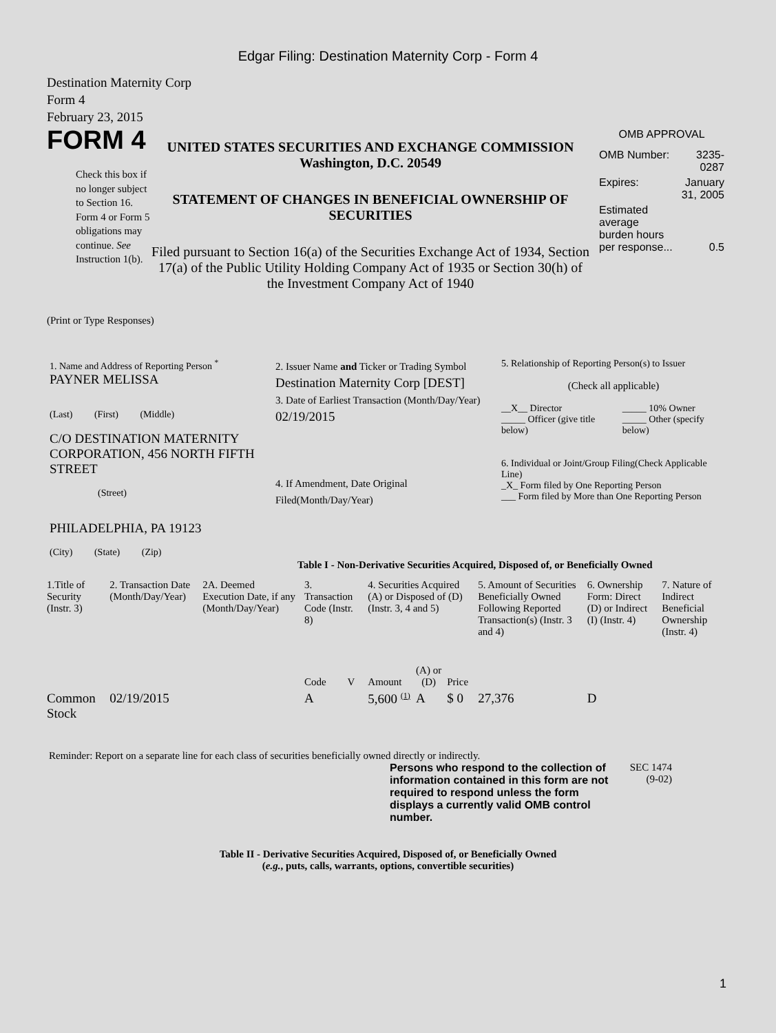Edgar Filing: Destination Maternity Corp - Form 4
Destination Maternity Corp
Form 4
February 23, 2015
FORM 4
Check this box if no longer subject to Section 16. Form 4 or Form 5 obligations may continue. See Instruction 1(b).
UNITED STATES SECURITIES AND EXCHANGE COMMISSION
Washington, D.C. 20549
STATEMENT OF CHANGES IN BENEFICIAL OWNERSHIP OF SECURITIES
Filed pursuant to Section 16(a) of the Securities Exchange Act of 1934, Section 17(a) of the Public Utility Holding Company Act of 1935 or Section 30(h) of the Investment Company Act of 1940
OMB APPROVAL
| OMB Number: | 3235-0287 |
| Expires: | January 31, 2005 |
| Estimated average burden hours per response... | 0.5 |
(Print or Type Responses)
| 1. Name and Address of Reporting Person <sup>*</sup> PAYNER MELISSA (Last) (First) (Middle) C/O DESTINATION MATERNITY CORPORATION, 456 NORTH FIFTH STREET (Street) PHILADELPHIA, PA 19123 (City) (State) (Zip) | 2. Issuer Name and Ticker or Trading Symbol Destination Maternity Corp [DEST] 3. Date of Earliest Transaction (Month/Day/Year) 02/19/2015 4. If Amendment, Date Original Filed(Month/Day/Year) | 5. Relationship of Reporting Person(s) to Issuer (Check all applicable) / __X__ Director _____ Officer (give title below) / _____ 10% Owner _____ Other (specify below) / 6. Individual or Joint/Group Filing(Check Applicable Line) _X_ Form filed by One Reporting Person ___ Form filed by More than One Reporting Person |
Table I - Non-Derivative Securities Acquired, Disposed of, or Beneficially Owned
| 1.Title of Security (Instr. 3) | 2. Transaction Date (Month/Day/Year) | 2A. Deemed Execution Date, if any (Month/Day/Year) | 3. Transaction Code (Instr. 8) | | 4. Securities Acquired (A) or Disposed of (D) (Instr. 3, 4 and 5) | | | 5. Amount of Securities Beneficially Owned Following Reported Transaction(s) (Instr. 3 and 4) | 6. Ownership Form: Direct (D) or Indirect (I) (Instr. 4) | 7. Nature of Indirect Beneficial Ownership (Instr. 4) |
| --- | --- | --- | --- | --- | --- | --- | --- | --- | --- | --- |
| | | | Code | V | Amount | (A) or (D) | Price | | | |
| Common Stock | 02/19/2015 | | A | | 5,600 <sup>(1)</sup> | A | $ 0 | 27,376 | D | |
Reminder: Report on a separate line for each class of securities beneficially owned directly or indirectly.
Persons who respond to the collection of information contained in this form are not required to respond unless the form displays a currently valid OMB control number.
SEC 1474 (9-02)
Table II - Derivative Securities Acquired, Disposed of, or Beneficially Owned
(e.g., puts, calls, warrants, options, convertible securities)
1